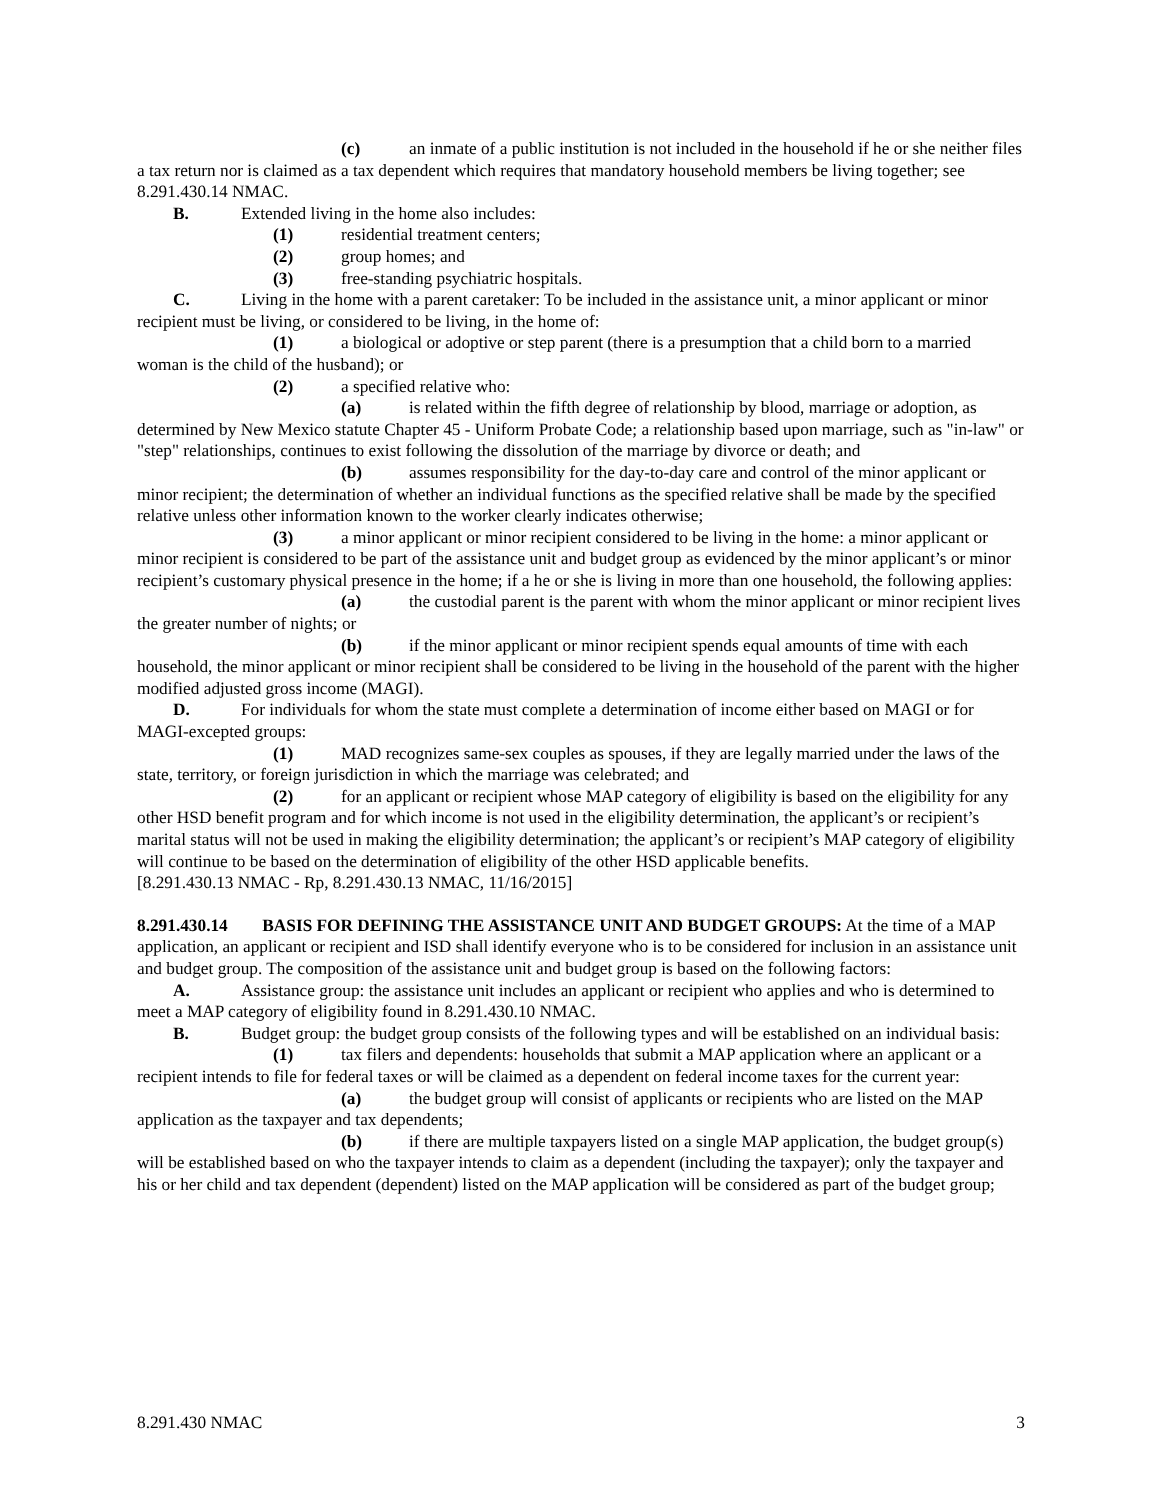(c) an inmate of a public institution is not included in the household if he or she neither files a tax return nor is claimed as a tax dependent which requires that mandatory household members be living together; see 8.291.430.14 NMAC.
B. Extended living in the home also includes:
(1) residential treatment centers;
(2) group homes; and
(3) free-standing psychiatric hospitals.
C. Living in the home with a parent caretaker: To be included in the assistance unit, a minor applicant or minor recipient must be living, or considered to be living, in the home of:
(1) a biological or adoptive or step parent (there is a presumption that a child born to a married woman is the child of the husband); or
(2) a specified relative who:
(a) is related within the fifth degree of relationship by blood, marriage or adoption, as determined by New Mexico statute Chapter 45 - Uniform Probate Code; a relationship based upon marriage, such as "in-law" or "step" relationships, continues to exist following the dissolution of the marriage by divorce or death; and
(b) assumes responsibility for the day-to-day care and control of the minor applicant or minor recipient; the determination of whether an individual functions as the specified relative shall be made by the specified relative unless other information known to the worker clearly indicates otherwise;
(3) a minor applicant or minor recipient considered to be living in the home: a minor applicant or minor recipient is considered to be part of the assistance unit and budget group as evidenced by the minor applicant’s or minor recipient’s customary physical presence in the home; if a he or she is living in more than one household, the following applies:
(a) the custodial parent is the parent with whom the minor applicant or minor recipient lives the greater number of nights; or
(b) if the minor applicant or minor recipient spends equal amounts of time with each household, the minor applicant or minor recipient shall be considered to be living in the household of the parent with the higher modified adjusted gross income (MAGI).
D. For individuals for whom the state must complete a determination of income either based on MAGI or for MAGI-excepted groups:
(1) MAD recognizes same-sex couples as spouses, if they are legally married under the laws of the state, territory, or foreign jurisdiction in which the marriage was celebrated; and
(2) for an applicant or recipient whose MAP category of eligibility is based on the eligibility for any other HSD benefit program and for which income is not used in the eligibility determination, the applicant’s or recipient’s marital status will not be used in making the eligibility determination; the applicant’s or recipient’s MAP category of eligibility will continue to be based on the determination of eligibility of the other HSD applicable benefits.
[8.291.430.13 NMAC - Rp, 8.291.430.13 NMAC, 11/16/2015]
8.291.430.14 BASIS FOR DEFINING THE ASSISTANCE UNIT AND BUDGET GROUPS: At the time of a MAP application, an applicant or recipient and ISD shall identify everyone who is to be considered for inclusion in an assistance unit and budget group. The composition of the assistance unit and budget group is based on the following factors:
A. Assistance group: the assistance unit includes an applicant or recipient who applies and who is determined to meet a MAP category of eligibility found in 8.291.430.10 NMAC.
B. Budget group: the budget group consists of the following types and will be established on an individual basis:
(1) tax filers and dependents: households that submit a MAP application where an applicant or a recipient intends to file for federal taxes or will be claimed as a dependent on federal income taxes for the current year:
(a) the budget group will consist of applicants or recipients who are listed on the MAP application as the taxpayer and tax dependents;
(b) if there are multiple taxpayers listed on a single MAP application, the budget group(s) will be established based on who the taxpayer intends to claim as a dependent (including the taxpayer); only the taxpayer and his or her child and tax dependent (dependent) listed on the MAP application will be considered as part of the budget group;
8.291.430 NMAC 3